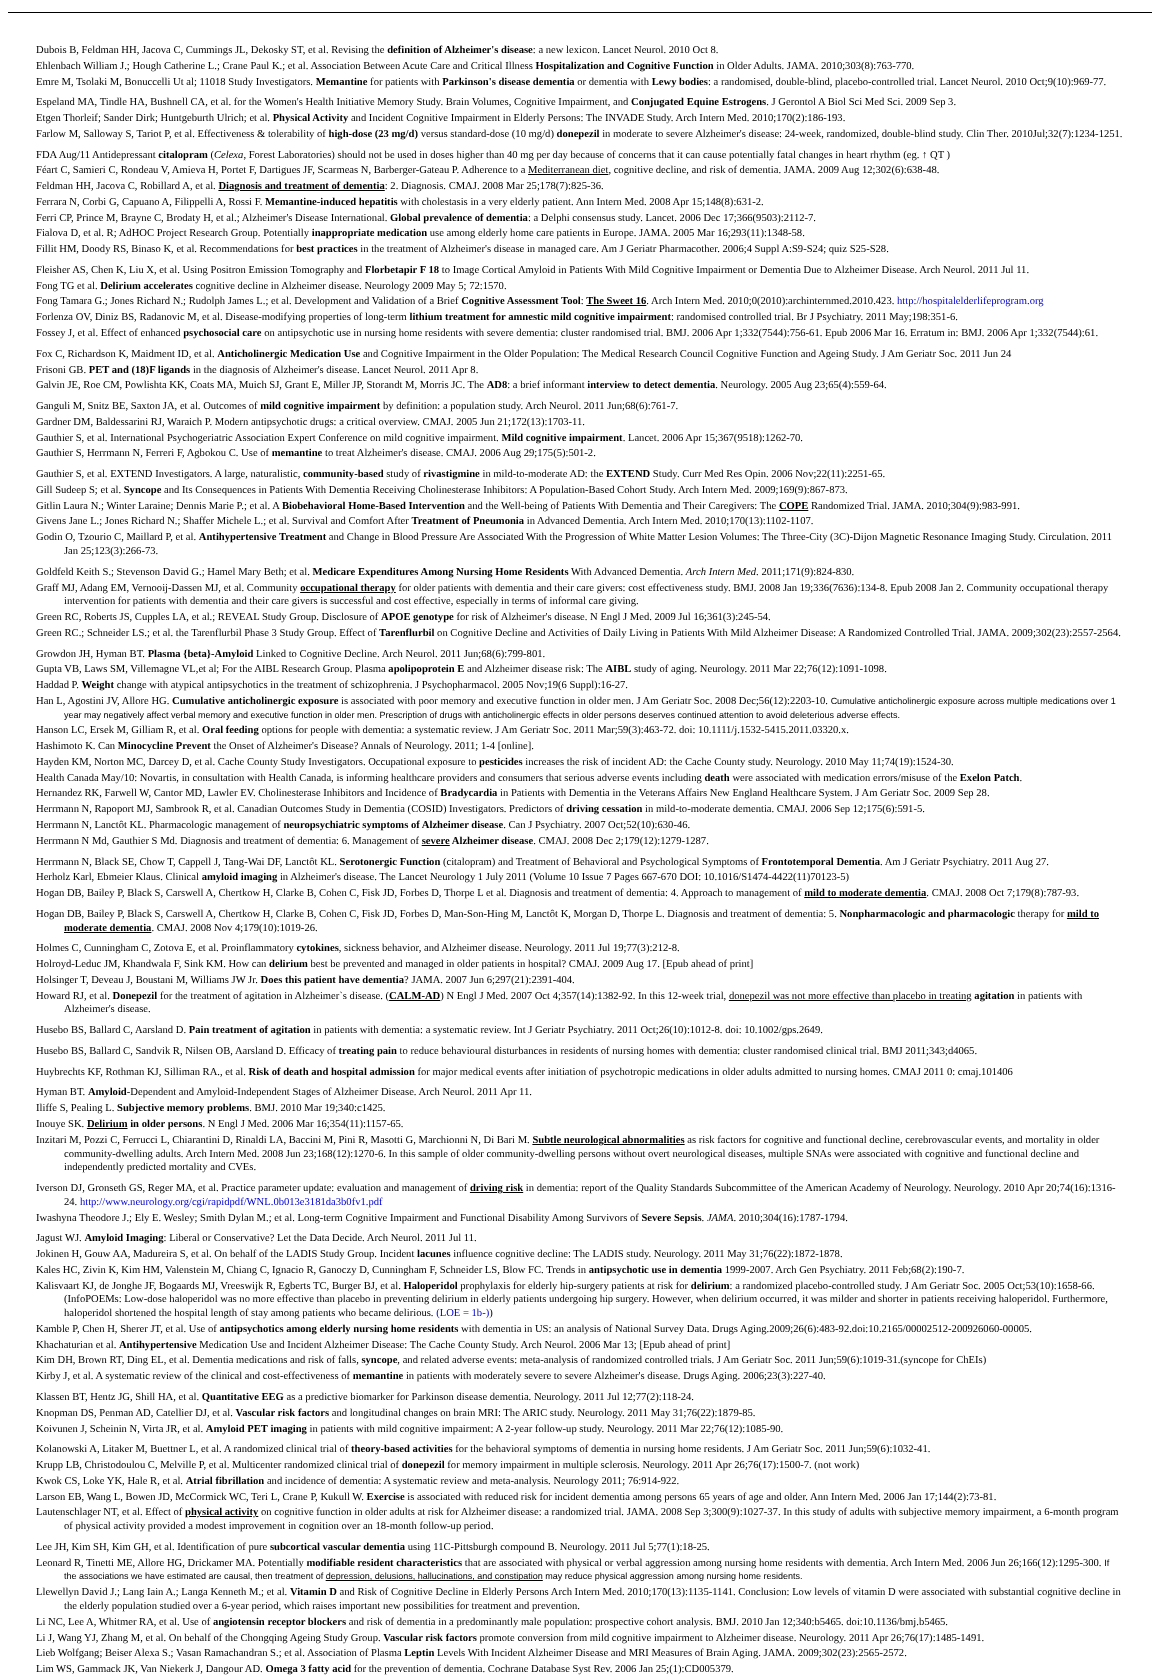Dubois B, Feldman HH, Jacova C, Cummings JL, Dekosky ST, et al. Revising the definition of Alzheimer's disease: a new lexicon. Lancet Neurol. 2010 Oct 8.
Ehlenbach William J.; Hough Catherine L.; Crane Paul K.; et al. Association Between Acute Care and Critical Illness Hospitalization and Cognitive Function in Older Adults. JAMA. 2010;303(8):763-770.
Emre M, Tsolaki M, Bonuccelli Ut al; 11018 Study Investigators. Memantine for patients with Parkinson's disease dementia or dementia with Lewy bodies: a randomised, double-blind, placebo-controlled trial. Lancet Neurol. 2010 Oct;9(10):969-77.
Espeland MA, Tindle HA, Bushnell CA, et al. for the Women's Health Initiative Memory Study. Brain Volumes, Cognitive Impairment, and Conjugated Equine Estrogens. J Gerontol A Biol Sci Med Sci. 2009 Sep 3.
Etgen Thorleif; Sander Dirk; Huntgeburth Ulrich; et al. Physical Activity and Incident Cognitive Impairment in Elderly Persons: The INVADE Study. Arch Intern Med. 2010;170(2):186-193.
Farlow M, Salloway S, Tariot P, et al. Effectiveness & tolerability of high-dose (23 mg/d) versus standard-dose (10 mg/d) donepezil in moderate to severe Alzheimer's disease: 24-week, randomized, double-blind study. Clin Ther. 2010Jul;32(7):1234-1251.
FDA Aug/11 Antidepressant citalopram (Celexa, Forest Laboratories) should not be used in doses higher than 40 mg per day because of concerns that it can cause potentially fatal changes in heart rhythm (eg. ↑ QT )
Féart C, Samieri C, Rondeau V, Amieva H, Portet F, Dartigues JF, Scarmeas N, Barberger-Gateau P. Adherence to a Mediterranean diet, cognitive decline, and risk of dementia. JAMA. 2009 Aug 12;302(6):638-48.
Feldman HH, Jacova C, Robillard A, et al. Diagnosis and treatment of dementia: 2. Diagnosis. CMAJ. 2008 Mar 25;178(7):825-36.
Ferrara N, Corbi G, Capuano A, Filippelli A, Rossi F. Memantine-induced hepatitis with cholestasis in a very elderly patient. Ann Intern Med. 2008 Apr 15;148(8):631-2.
Ferri CP, Prince M, Brayne C, Brodaty H, et al.; Alzheimer's Disease International. Global prevalence of dementia: a Delphi consensus study. Lancet. 2006 Dec 17;366(9503):2112-7.
Fialova D, et al. R; AdHOC Project Research Group. Potentially inappropriate medication use among elderly home care patients in Europe. JAMA. 2005 Mar 16;293(11):1348-58.
Fillit HM, Doody RS, Binaso K, et al. Recommendations for best practices in the treatment of Alzheimer's disease in managed care. Am J Geriatr Pharmacother. 2006;4 Suppl A:S9-S24; quiz S25-S28.
Fleisher AS, Chen K, Liu X, et al. Using Positron Emission Tomography and Florbetapir F 18 to Image Cortical Amyloid in Patients With Mild Cognitive Impairment or Dementia Due to Alzheimer Disease. Arch Neurol. 2011 Jul 11.
Fong TG et al. Delirium accelerates cognitive decline in Alzheimer disease. Neurology 2009 May 5; 72:1570.
Fong Tamara G.; Jones Richard N.; Rudolph James L.; et al. Development and Validation of a Brief Cognitive Assessment Tool: The Sweet 16. Arch Intern Med. 2010;0(2010):archinternmed.2010.423. http://hospitalelderlifeprogram.org
Forlenza OV, Diniz BS, Radanovic M, et al. Disease-modifying properties of long-term lithium treatment for amnestic mild cognitive impairment: randomised controlled trial. Br J Psychiatry. 2011 May;198:351-6.
Fossey J, et al. Effect of enhanced psychosocial care on antipsychotic use in nursing home residents with severe dementia: cluster randomised trial. BMJ. 2006 Apr 1;332(7544):756-61. Epub 2006 Mar 16. Erratum in: BMJ. 2006 Apr 1;332(7544):61.
Fox C, Richardson K, Maidment ID, et al. Anticholinergic Medication Use and Cognitive Impairment in the Older Population: The Medical Research Council Cognitive Function and Ageing Study. J Am Geriatr Soc. 2011 Jun 24
Frisoni GB. PET and (18)F ligands in the diagnosis of Alzheimer's disease. Lancet Neurol. 2011 Apr 8.
Galvin JE, Roe CM, Powlishta KK, Coats MA, Muich SJ, Grant E, Miller JP, Storandt M, Morris JC. The AD8: a brief informant interview to detect dementia. Neurology. 2005 Aug 23;65(4):559-64.
Ganguli M, Snitz BE, Saxton JA, et al. Outcomes of mild cognitive impairment by definition: a population study. Arch Neurol. 2011 Jun;68(6):761-7.
Gardner DM, Baldessarini RJ, Waraich P. Modern antipsychotic drugs: a critical overview. CMAJ. 2005 Jun 21;172(13):1703-11.
Gauthier S, et al. International Psychogeriatric Association Expert Conference on mild cognitive impairment. Mild cognitive impairment. Lancet. 2006 Apr 15;367(9518):1262-70.
Gauthier S, Herrmann N, Ferreri F, Agbokou C. Use of memantine to treat Alzheimer's disease. CMAJ. 2006 Aug 29;175(5):501-2.
Gauthier S, et al. EXTEND Investigators. A large, naturalistic, community-based study of rivastigmine in mild-to-moderate AD: the EXTEND Study. Curr Med Res Opin. 2006 Nov;22(11):2251-65.
Gill Sudeep S; et al. Syncope and Its Consequences in Patients With Dementia Receiving Cholinesterase Inhibitors: A Population-Based Cohort Study. Arch Intern Med. 2009;169(9):867-873.
Gitlin Laura N.; Winter Laraine; Dennis Marie P.; et al. A Biobehavioral Home-Based Intervention and the Well-being of Patients With Dementia and Their Caregivers: The COPE Randomized Trial. JAMA. 2010;304(9):983-991.
Givens Jane L.; Jones Richard N.; Shaffer Michele L.; et al. Survival and Comfort After Treatment of Pneumonia in Advanced Dementia. Arch Intern Med. 2010;170(13):1102-1107.
Godin O, Tzourio C, Maillard P, et al. Antihypertensive Treatment and Change in Blood Pressure Are Associated With the Progression of White Matter Lesion Volumes: The Three-City (3C)-Dijon Magnetic Resonance Imaging Study. Circulation. 2011 Jan 25;123(3):266-73.
Goldfeld Keith S.; Stevenson David G.; Hamel Mary Beth; et al. Medicare Expenditures Among Nursing Home Residents With Advanced Dementia. Arch Intern Med. 2011;171(9):824-830.
Graff MJ, Adang EM, Vernooij-Dassen MJ, et al. Community occupational therapy for older patients with dementia and their care givers: cost effectiveness study. BMJ. 2008 Jan 19;336(7636):134-8. Epub 2008 Jan 2. Community occupational therapy intervention for patients with dementia and their care givers is successful and cost effective, especially in terms of informal care giving.
Green RC, Roberts JS, Cupples LA, et al.; REVEAL Study Group. Disclosure of APOE genotype for risk of Alzheimer's disease. N Engl J Med. 2009 Jul 16;361(3):245-54.
Green RC.; Schneider LS.; et al. the Tarenflurbil Phase 3 Study Group. Effect of Tarenflurbil on Cognitive Decline and Activities of Daily Living in Patients With Mild Alzheimer Disease: A Randomized Controlled Trial. JAMA. 2009;302(23):2557-2564.
Growdon JH, Hyman BT. Plasma {beta}-Amyloid Linked to Cognitive Decline. Arch Neurol. 2011 Jun;68(6):799-801.
Gupta VB, Laws SM, Villemagne VL,et al; For the AIBL Research Group. Plasma apolipoprotein E and Alzheimer disease risk: The AIBL study of aging. Neurology. 2011 Mar 22;76(12):1091-1098.
Haddad P. Weight change with atypical antipsychotics in the treatment of schizophrenia. J Psychopharmacol. 2005 Nov;19(6 Suppl):16-27.
Han L, Agostini JV, Allore HG. Cumulative anticholinergic exposure is associated with poor memory and executive function in older men. J Am Geriatr Soc. 2008 Dec;56(12):2203-10. Cumulative anticholinergic exposure across multiple medications over 1 year may negatively affect verbal memory and executive function in older men. Prescription of drugs with anticholinergic effects in older persons deserves continued attention to avoid deleterious adverse effects.
Hanson LC, Ersek M, Gilliam R, et al. Oral feeding options for people with dementia: a systematic review. J Am Geriatr Soc. 2011 Mar;59(3):463-72. doi: 10.1111/j.1532-5415.2011.03320.x.
Hashimoto K. Can Minocycline Prevent the Onset of Alzheimer's Disease? Annals of Neurology. 2011; 1-4 [online].
Hayden KM, Norton MC, Darcey D, et al. Cache County Study Investigators. Occupational exposure to pesticides increases the risk of incident AD: the Cache County study. Neurology. 2010 May 11;74(19):1524-30.
Health Canada May/10: Novartis, in consultation with Health Canada, is informing healthcare providers and consumers that serious adverse events including death were associated with medication errors/misuse of the Exelon Patch.
Hernandez RK, Farwell W, Cantor MD, Lawler EV. Cholinesterase Inhibitors and Incidence of Bradycardia in Patients with Dementia in the Veterans Affairs New England Healthcare System. J Am Geriatr Soc. 2009 Sep 28.
Herrmann N, Rapoport MJ, Sambrook R, et al. Canadian Outcomes Study in Dementia (COSID) Investigators. Predictors of driving cessation in mild-to-moderate dementia. CMAJ. 2006 Sep 12;175(6):591-5.
Herrmann N, Lanctôt KL. Pharmacologic management of neuropsychiatric symptoms of Alzheimer disease. Can J Psychiatry. 2007 Oct;52(10):630-46.
Herrmann N Md, Gauthier S Md. Diagnosis and treatment of dementia: 6. Management of severe Alzheimer disease. CMAJ. 2008 Dec 2;179(12):1279-1287.
Herrmann N, Black SE, Chow T, Cappell J, Tang-Wai DF, Lanctôt KL. Serotonergic Function (citalopram) and Treatment of Behavioral and Psychological Symptoms of Frontotemporal Dementia. Am J Geriatr Psychiatry. 2011 Aug 27.
Herholz Karl, Ebmeier Klaus. Clinical amyloid imaging in Alzheimer's disease. The Lancet Neurology 1 July 2011 (Volume 10 Issue 7 Pages 667-670 DOI: 10.1016/S1474-4422(11)70123-5)
Hogan DB, Bailey P, Black S, Carswell A, Chertkow H, Clarke B, Cohen C, Fisk JD, Forbes D, Thorpe L et al. Diagnosis and treatment of dementia: 4. Approach to management of mild to moderate dementia. CMAJ. 2008 Oct 7;179(8):787-93.
Hogan DB, Bailey P, Black S, Carswell A, Chertkow H, Clarke B, Cohen C, Fisk JD, Forbes D, Man-Son-Hing M, Lanctôt K, Morgan D, Thorpe L. Diagnosis and treatment of dementia: 5. Nonpharmacologic and pharmacologic therapy for mild to moderate dementia. CMAJ. 2008 Nov 4;179(10):1019-26.
Holmes C, Cunningham C, Zotova E, et al. Proinflammatory cytokines, sickness behavior, and Alzheimer disease. Neurology. 2011 Jul 19;77(3):212-8.
Holroyd-Leduc JM, Khandwala F, Sink KM. How can delirium best be prevented and managed in older patients in hospital? CMAJ. 2009 Aug 17. [Epub ahead of print]
Holsinger T, Deveau J, Boustani M, Williams JW Jr. Does this patient have dementia? JAMA. 2007 Jun 6;297(21):2391-404.
Howard RJ, et al. Donepezil for the treatment of agitation in Alzheimer`s disease. (CALM-AD) N Engl J Med. 2007 Oct 4;357(14):1382-92. In this 12-week trial, donepezil was not more effective than placebo in treating agitation in patients with Alzheimer's disease.
Husebo BS, Ballard C, Aarsland D. Pain treatment of agitation in patients with dementia: a systematic review. Int J Geriatr Psychiatry. 2011 Oct;26(10):1012-8. doi: 10.1002/gps.2649.
Husebo BS, Ballard C, Sandvik R, Nilsen OB, Aarsland D. Efficacy of treating pain to reduce behavioural disturbances in residents of nursing homes with dementia: cluster randomised clinical trial. BMJ 2011;343;d4065.
Huybrechts KF, Rothman KJ, Silliman RA., et al. Risk of death and hospital admission for major medical events after initiation of psychotropic medications in older adults admitted to nursing homes. CMAJ 2011 0: cmaj.101406
Hyman BT. Amyloid-Dependent and Amyloid-Independent Stages of Alzheimer Disease. Arch Neurol. 2011 Apr 11.
Iliffe S, Pealing L. Subjective memory problems. BMJ. 2010 Mar 19;340:c1425.
Inouye SK. Delirium in older persons. N Engl J Med. 2006 Mar 16;354(11):1157-65.
Inzitari M, Pozzi C, Ferrucci L, Chiarantini D, Rinaldi LA, Baccini M, Pini R, Masotti G, Marchionni N, Di Bari M. Subtle neurological abnormalities as risk factors for cognitive and functional decline, cerebrovascular events, and mortality in older community-dwelling adults. Arch Intern Med. 2008 Jun 23;168(12):1270-6. In this sample of older community-dwelling persons without overt neurological diseases, multiple SNAs were associated with cognitive and functional decline and independently predicted mortality and CVEs.
Iverson DJ, Gronseth GS, Reger MA, et al. Practice parameter update: evaluation and management of driving risk in dementia: report of the Quality Standards Subcommittee of the American Academy of Neurology. Neurology. 2010 Apr 20;74(16):1316-24. http://www.neurology.org/cgi/rapidpdf/WNL.0b013e3181da3b0fv1.pdf
Iwashyna Theodore J.; Ely E. Wesley; Smith Dylan M.; et al. Long-term Cognitive Impairment and Functional Disability Among Survivors of Severe Sepsis. JAMA. 2010;304(16):1787-1794.
Jagust WJ. Amyloid Imaging: Liberal or Conservative? Let the Data Decide. Arch Neurol. 2011 Jul 11.
Jokinen H, Gouw AA, Madureira S, et al. On behalf of the LADIS Study Group. Incident lacunes influence cognitive decline: The LADIS study. Neurology. 2011 May 31;76(22):1872-1878.
Kales HC, Zivin K, Kim HM, Valenstein M, Chiang C, Ignacio R, Ganoczy D, Cunningham F, Schneider LS, Blow FC. Trends in antipsychotic use in dementia 1999-2007. Arch Gen Psychiatry. 2011 Feb;68(2):190-7.
Kalisvaart KJ, de Jonghe JF, Bogaards MJ, Vreeswijk R, Egberts TC, Burger BJ, et al. Haloperidol prophylaxis for elderly hip-surgery patients at risk for delirium: a randomized placebo-controlled study. J Am Geriatr Soc. 2005 Oct;53(10):1658-66. (InfoPOEMs: Low-dose haloperidol was no more effective than placebo in preventing delirium in elderly patients undergoing hip surgery. However, when delirium occurred, it was milder and shorter in patients receiving haloperidol. Furthermore, haloperidol shortened the hospital length of stay among patients who became delirious. (LOE = 1b-))
Kamble P, Chen H, Sherer JT, et al. Use of antipsychotics among elderly nursing home residents with dementia in US: an analysis of National Survey Data. Drugs Aging.2009;26(6):483-92.doi:10.2165/00002512-200926060-00005.
Khachaturian et al. Antihypertensive Medication Use and Incident Alzheimer Disease: The Cache County Study. Arch Neurol. 2006 Mar 13; [Epub ahead of print]
Kim DH, Brown RT, Ding EL, et al. Dementia medications and risk of falls, syncope, and related adverse events: meta-analysis of randomized controlled trials. J Am Geriatr Soc. 2011 Jun;59(6):1019-31.(syncope for ChEIs)
Kirby J, et al. A systematic review of the clinical and cost-effectiveness of memantine in patients with moderately severe to severe Alzheimer's disease. Drugs Aging. 2006;23(3):227-40.
Klassen BT, Hentz JG, Shill HA, et al. Quantitative EEG as a predictive biomarker for Parkinson disease dementia. Neurology. 2011 Jul 12;77(2):118-24.
Knopman DS, Penman AD, Catellier DJ, et al. Vascular risk factors and longitudinal changes on brain MRI: The ARIC study. Neurology. 2011 May 31;76(22):1879-85.
Koivunen J, Scheinin N, Virta JR, et al. Amyloid PET imaging in patients with mild cognitive impairment: A 2-year follow-up study. Neurology. 2011 Mar 22;76(12):1085-90.
Kolanowski A, Litaker M, Buettner L, et al. A randomized clinical trial of theory-based activities for the behavioral symptoms of dementia in nursing home residents. J Am Geriatr Soc. 2011 Jun;59(6):1032-41.
Krupp LB, Christodoulou C, Melville P, et al. Multicenter randomized clinical trial of donepezil for memory impairment in multiple sclerosis. Neurology. 2011 Apr 26;76(17):1500-7. (not work)
Kwok CS, Loke YK, Hale R, et al. Atrial fibrillation and incidence of dementia: A systematic review and meta-analysis. Neurology 2011; 76:914-922.
Larson EB, Wang L, Bowen JD, McCormick WC, Teri L, Crane P, Kukull W. Exercise is associated with reduced risk for incident dementia among persons 65 years of age and older. Ann Intern Med. 2006 Jan 17;144(2):73-81.
Lautenschlager NT, et al. Effect of physical activity on cognitive function in older adults at risk for Alzheimer disease: a randomized trial. JAMA. 2008 Sep 3;300(9):1027-37. In this study of adults with subjective memory impairment, a 6-month program of physical activity provided a modest improvement in cognition over an 18-month follow-up period.
Lee JH, Kim SH, Kim GH, et al. Identification of pure subcortical vascular dementia using 11C-Pittsburgh compound B. Neurology. 2011 Jul 5;77(1):18-25.
Leonard R, Tinetti ME, Allore HG, Drickamer MA. Potentially modifiable resident characteristics that are associated with physical or verbal aggression among nursing home residents with dementia. Arch Intern Med. 2006 Jun 26;166(12):1295-300. If the associations we have estimated are causal, then treatment of depression, delusions, hallucinations, and constipation may reduce physical aggression among nursing home residents.
Llewellyn David J.; Lang Iain A.; Langa Kenneth M.; et al. Vitamin D and Risk of Cognitive Decline in Elderly Persons Arch Intern Med. 2010;170(13):1135-1141. Conclusion: Low levels of vitamin D were associated with substantial cognitive decline in the elderly population studied over a 6-year period, which raises important new possibilities for treatment and prevention.
Li NC, Lee A, Whitmer RA, et al. Use of angiotensin receptor blockers and risk of dementia in a predominantly male population: prospective cohort analysis. BMJ. 2010 Jan 12;340:b5465. doi:10.1136/bmj.b5465.
Li J, Wang YJ, Zhang M, et al. On behalf of the Chongqing Ageing Study Group. Vascular risk factors promote conversion from mild cognitive impairment to Alzheimer disease. Neurology. 2011 Apr 26;76(17):1485-1491.
Lieb Wolfgang; Beiser Alexa S.; Vasan Ramachandran S.; et al. Association of Plasma Leptin Levels With Incident Alzheimer Disease and MRI Measures of Brain Aging. JAMA. 2009;302(23):2565-2572.
Lim WS, Gammack JK, Van Niekerk J, Dangour AD. Omega 3 fatty acid for the prevention of dementia. Cochrane Database Syst Rev. 2006 Jan 25;(1):CD005379.